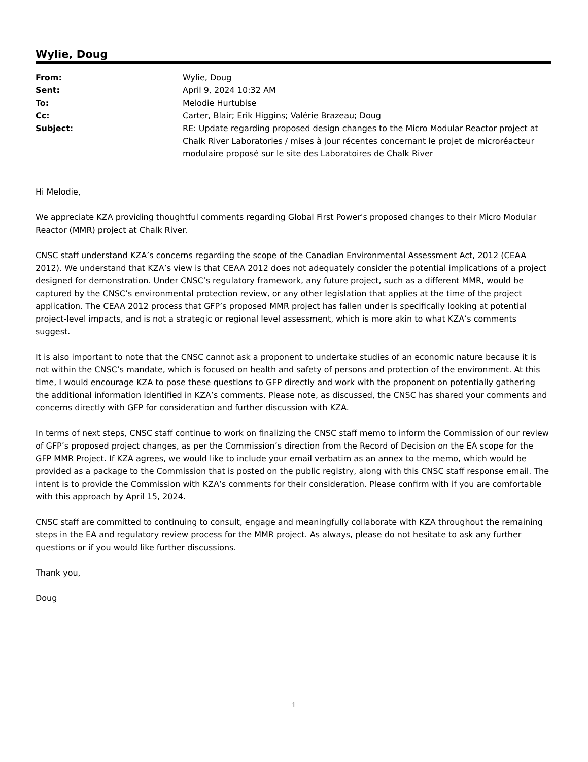Wylie, Doug
| From: | Wylie, Doug |
| Sent: | April 9, 2024 10:32 AM |
| To: | Melodie Hurtubise |
| Cc: | Carter, Blair; Erik Higgins; Valérie Brazeau; Doug |
| Subject: | RE: Update regarding proposed design changes to the Micro Modular Reactor project at Chalk River Laboratories / mises à jour récentes concernant le projet de microréacteur modulaire proposé sur le site des Laboratoires de Chalk River |
Hi Melodie,
We appreciate KZA providing thoughtful comments regarding Global First Power's proposed changes to their Micro Modular Reactor (MMR) project at Chalk River.
CNSC staff understand KZA’s concerns regarding the scope of the Canadian Environmental Assessment Act, 2012 (CEAA 2012). We understand that KZA’s view is that CEAA 2012 does not adequately consider the potential implications of a project designed for demonstration. Under CNSC’s regulatory framework, any future project, such as a different MMR, would be captured by the CNSC’s environmental protection review, or any other legislation that applies at the time of the project application. The CEAA 2012 process that GFP’s proposed MMR project has fallen under is specifically looking at potential project-level impacts, and is not a strategic or regional level assessment, which is more akin to what KZA’s comments suggest.
It is also important to note that the CNSC cannot ask a proponent to undertake studies of an economic nature because it is not within the CNSC’s mandate, which is focused on health and safety of persons and protection of the environment. At this time, I would encourage KZA to pose these questions to GFP directly and work with the proponent on potentially gathering the additional information identified in KZA’s comments. Please note, as discussed, the CNSC has shared your comments and concerns directly with GFP for consideration and further discussion with KZA.
In terms of next steps, CNSC staff continue to work on finalizing the CNSC staff memo to inform the Commission of our review of GFP’s proposed project changes, as per the Commission’s direction from the Record of Decision on the EA scope for the GFP MMR Project. If KZA agrees, we would like to include your email verbatim as an annex to the memo, which would be provided as a package to the Commission that is posted on the public registry, along with this CNSC staff response email. The intent is to provide the Commission with KZA’s comments for their consideration. Please confirm with if you are comfortable with this approach by April 15, 2024.
CNSC staff are committed to continuing to consult, engage and meaningfully collaborate with KZA throughout the remaining steps in the EA and regulatory review process for the MMR project. As always, please do not hesitate to ask any further questions or if you would like further discussions.
Thank you,
Doug
1